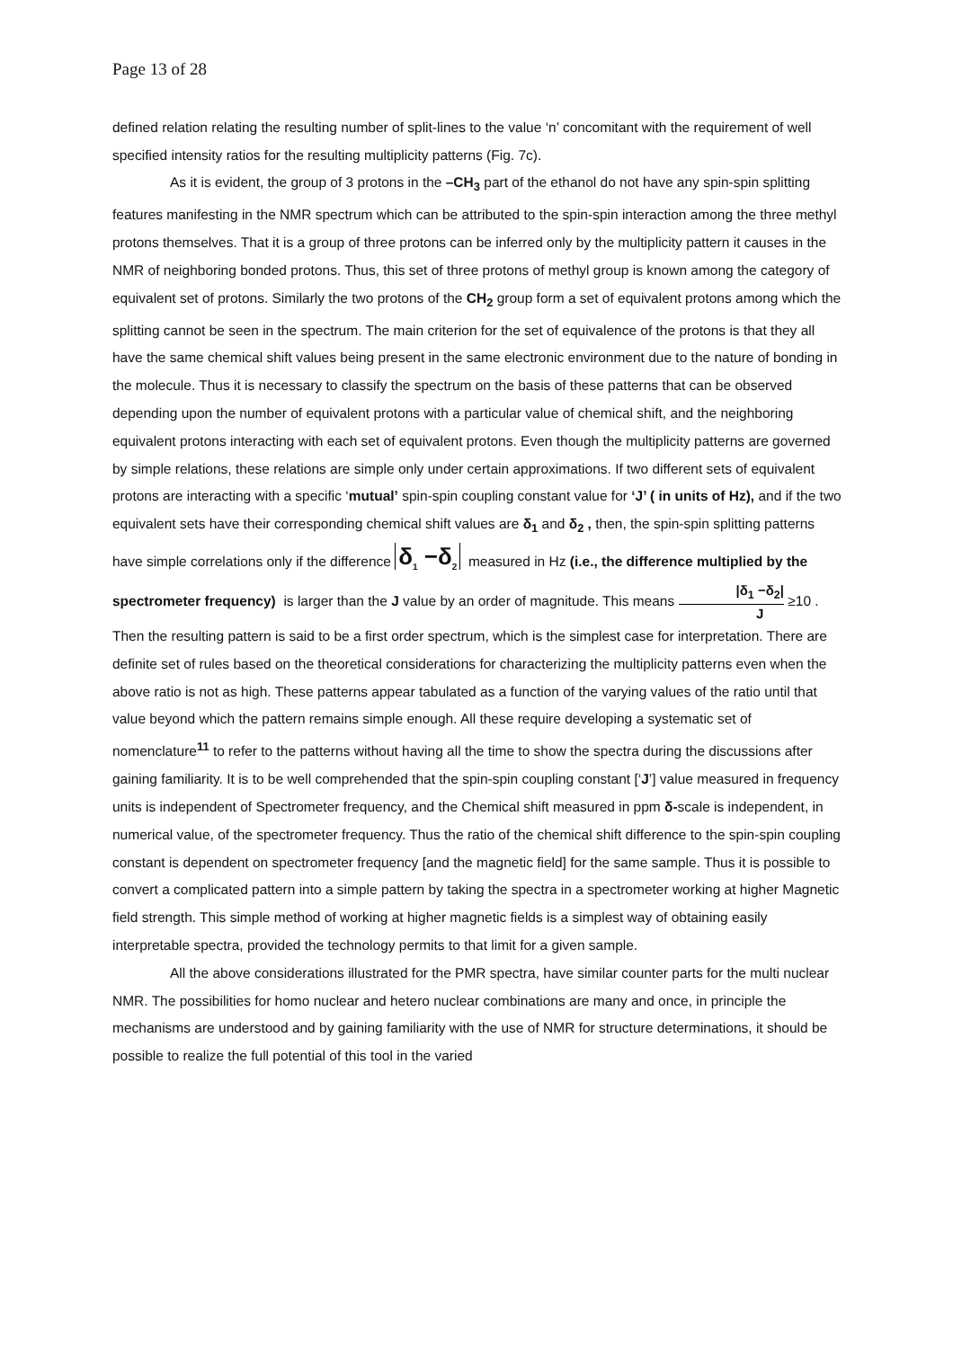Page 13 of 28
defined relation relating the resulting number of split-lines to the value ‘n’ concomitant with the requirement of well specified intensity ratios for the resulting multiplicity patterns (Fig. 7c).
As it is evident, the group of 3 protons in the –CH<sub>3</sub> part of the ethanol do not have any spin-spin splitting features manifesting in the NMR spectrum which can be attributed to the spin-spin interaction among the three methyl protons themselves. That it is a group of three protons can be inferred only by the multiplicity pattern it causes in the NMR of neighboring bonded protons. Thus, this set of three protons of methyl group is known among the category of equivalent set of protons. Similarly the two protons of the CH<sub>2</sub> group form a set of equivalent protons among which the splitting cannot be seen in the spectrum. The main criterion for the set of equivalence of the protons is that they all have the same chemical shift values being present in the same electronic environment due to the nature of bonding in the molecule. Thus it is necessary to classify the spectrum on the basis of these patterns that can be observed depending upon the number of equivalent protons with a particular value of chemical shift, and the neighboring equivalent protons interacting with each set of equivalent protons. Even though the multiplicity patterns are governed by simple relations, these relations are simple only under certain approximations. If two different sets of equivalent protons are interacting with a specific ‘mutual’ spin-spin coupling constant value for ‘J’ ( in units of Hz), and if the two equivalent sets have their corresponding chemical shift values are δ<sub>1</sub> and δ<sub>2</sub> , then, the spin-spin splitting patterns have simple correlations only if the difference δ<sub>1</sub> −δ<sub>2</sub> measured in Hz (i.e., the difference multiplied by the spectrometer frequency) is larger than the J value by an order of magnitude. This means |δ<sub>1</sub> −δ<sub>2</sub>| J ≥10 . Then the resulting pattern is said to be a first order spectrum, which is the simplest case for interpretation. There are definite set of rules based on the theoretical considerations for characterizing the multiplicity patterns even when the above ratio is not as high. These patterns appear tabulated as a function of the varying values of the ratio until that value beyond which the pattern remains simple enough. All these require developing a systematic set of nomenclature<sup>11</sup> to refer to the patterns without having all the time to show the spectra during the discussions after gaining familiarity. It is to be well comprehended that the spin-spin coupling constant [‘J’] value measured in frequency units is independent of Spectrometer frequency, and the Chemical shift measured in ppm δ-scale is independent, in numerical value, of the spectrometer frequency. Thus the ratio of the chemical shift difference to the spin-spin coupling constant is dependent on spectrometer frequency [and the magnetic field] for the same sample. Thus it is possible to convert a complicated pattern into a simple pattern by taking the spectra in a spectrometer working at higher Magnetic field strength. This simple method of working at higher magnetic fields is a simplest way of obtaining easily interpretable spectra, provided the technology permits to that limit for a given sample.
All the above considerations illustrated for the PMR spectra, have similar counter parts for the multi nuclear NMR. The possibilities for homo nuclear and hetero nuclear combinations are many and once, in principle the mechanisms are understood and by gaining familiarity with the use of NMR for structure determinations, it should be possible to realize the full potential of this tool in the varied